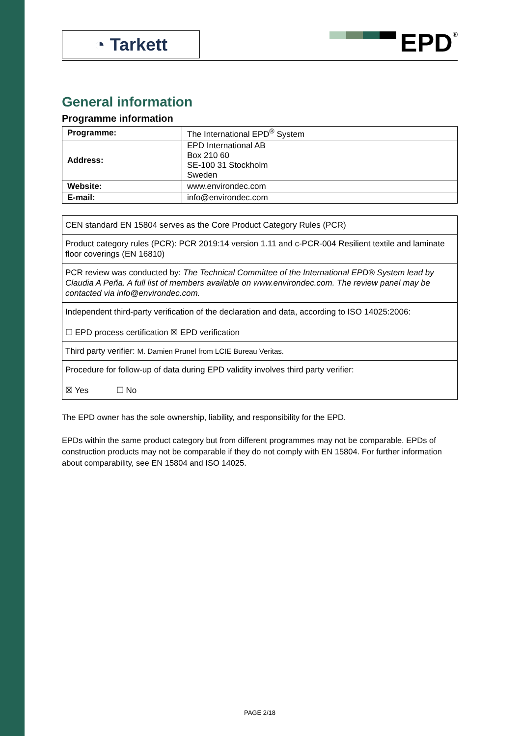◔ Tarkett
EPD
<sup>®</sup>
General information
Programme information
| Programme: | The International EPD<sup>®</sup> System |
| Address: | EPD International AB Box 210 60 SE-100 31 Stockholm Sweden |
| Website: | www.environdec.com |
| E-mail: | info@environdec.com |
| CEN standard EN 15804 serves as the Core Product Category Rules (PCR) |
| Product category rules (PCR): PCR 2019:14 version 1.11 and c-PCR-004 Resilient textile and laminate floor coverings (EN 16810) |
| PCR review was conducted by: The Technical Committee of the International EPD® System lead by Claudia A Peña. A full list of members available on www.environdec.com. The review panel may be contacted via info@environdec.com. |
| Independent third-party verification of the declaration and data, according to ISO 14025:2006: ☐ EPD process certification ☒ EPD verification |
| Third party verifier: M. Damien Prunel from LCIE Bureau Veritas. |
| Procedure for follow-up of data during EPD validity involves third party verifier: ☒ Yes ☐ No |
The EPD owner has the sole ownership, liability, and responsibility for the EPD.
EPDs within the same product category but from different programmes may not be comparable. EPDs of construction products may not be comparable if they do not comply with EN 15804. For further information about comparability, see EN 15804 and ISO 14025.
PAGE 2/18